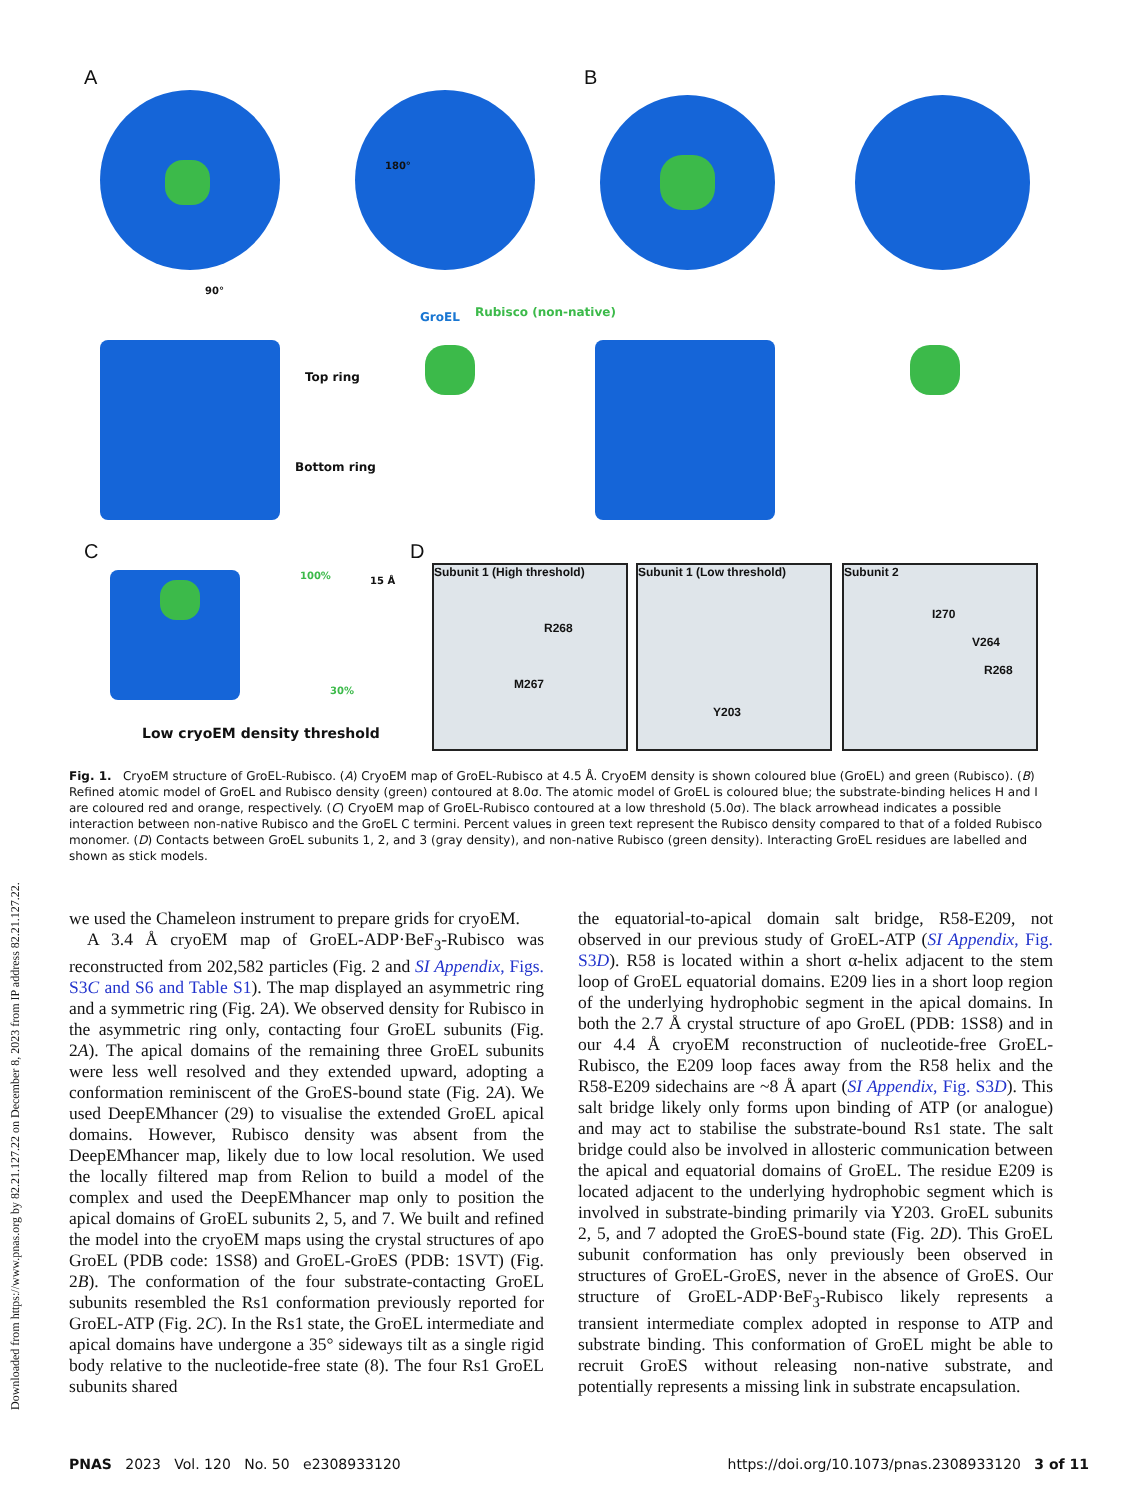Downloaded from https://www.pnas.org by 82.21.127.22 on December 8, 2023 from IP address 82.21.127.22.
A B
GroEL Rubisco (non-native)
Top ring
Bottom ring
180°
90°
C D
100% 15 Å
30%
Low cryoEM density threshold
Subunit 1 (High threshold)
R268
M267
Subunit 1 (Low threshold)
Y203
Subunit 2
I270
V264
R268
Fig. 1. CryoEM structure of GroEL-Rubisco. (A) CryoEM map of GroEL-Rubisco at 4.5 Å. CryoEM density is shown coloured blue (GroEL) and green (Rubisco). (B) Refined atomic model of GroEL and Rubisco density (green) contoured at 8.0σ. The atomic model of GroEL is coloured blue; the substrate-binding helices H and I are coloured red and orange, respectively. (C) CryoEM map of GroEL-Rubisco contoured at a low threshold (5.0σ). The black arrowhead indicates a possible interaction between non-native Rubisco and the GroEL C termini. Percent values in green text represent the Rubisco density compared to that of a folded Rubisco monomer. (D) Contacts between GroEL subunits 1, 2, and 3 (gray density), and non-native Rubisco (green density). Interacting GroEL residues are labelled and shown as stick models.
we used the Chameleon instrument to prepare grids for cryoEM.
A 3.4 Å cryoEM map of GroEL-ADP·BeF<sub>3</sub>-Rubisco was reconstructed from 202,582 particles (Fig. 2 and SI Appendix, Figs. S3C and S6 and Table S1). The map displayed an asymmetric ring and a symmetric ring (Fig. 2A). We observed density for Rubisco in the asymmetric ring only, contacting four GroEL subunits (Fig. 2A). The apical domains of the remaining three GroEL subunits were less well resolved and they extended upward, adopting a conformation reminiscent of the GroES-bound state (Fig. 2A). We used DeepEMhancer (29) to visualise the extended GroEL apical domains. However, Rubisco density was absent from the DeepEMhancer map, likely due to low local resolution. We used the locally filtered map from Relion to build a model of the complex and used the DeepEMhancer map only to position the apical domains of GroEL subunits 2, 5, and 7. We built and refined the model into the cryoEM maps using the crystal structures of apo GroEL (PDB code: 1SS8) and GroEL-GroES (PDB: 1SVT) (Fig. 2B). The conformation of the four substrate-contacting GroEL subunits resembled the Rs1 conformation previously reported for GroEL-ATP (Fig. 2C). In the Rs1 state, the GroEL intermediate and apical domains have undergone a 35° sideways tilt as a single rigid body relative to the nucleotide-free state (8). The four Rs1 GroEL subunits shared
the equatorial-to-apical domain salt bridge, R58-E209, not observed in our previous study of GroEL-ATP (SI Appendix, Fig. S3D). R58 is located within a short α-helix adjacent to the stem loop of GroEL equatorial domains. E209 lies in a short loop region of the underlying hydrophobic segment in the apical domains. In both the 2.7 Å crystal structure of apo GroEL (PDB: 1SS8) and in our 4.4 Å cryoEM reconstruction of nucleotide-free GroEL-Rubisco, the E209 loop faces away from the R58 helix and the R58-E209 sidechains are ~8 Å apart (SI Appendix, Fig. S3D). This salt bridge likely only forms upon binding of ATP (or analogue) and may act to stabilise the substrate-bound Rs1 state. The salt bridge could also be involved in allosteric communication between the apical and equatorial domains of GroEL. The residue E209 is located adjacent to the underlying hydrophobic segment which is involved in substrate-binding primarily via Y203. GroEL subunits 2, 5, and 7 adopted the GroES-bound state (Fig. 2D). This GroEL subunit conformation has only previously been observed in structures of GroEL-GroES, never in the absence of GroES. Our structure of GroEL-ADP·BeF<sub>3</sub>-Rubisco likely represents a transient intermediate complex adopted in response to ATP and substrate binding. This conformation of GroEL might be able to recruit GroES without releasing non-native substrate, and potentially represents a missing link in substrate encapsulation.
PNAS 2023 Vol. 120 No. 50 e2308933120 https://doi.org/10.1073/pnas.2308933120 3 of 11